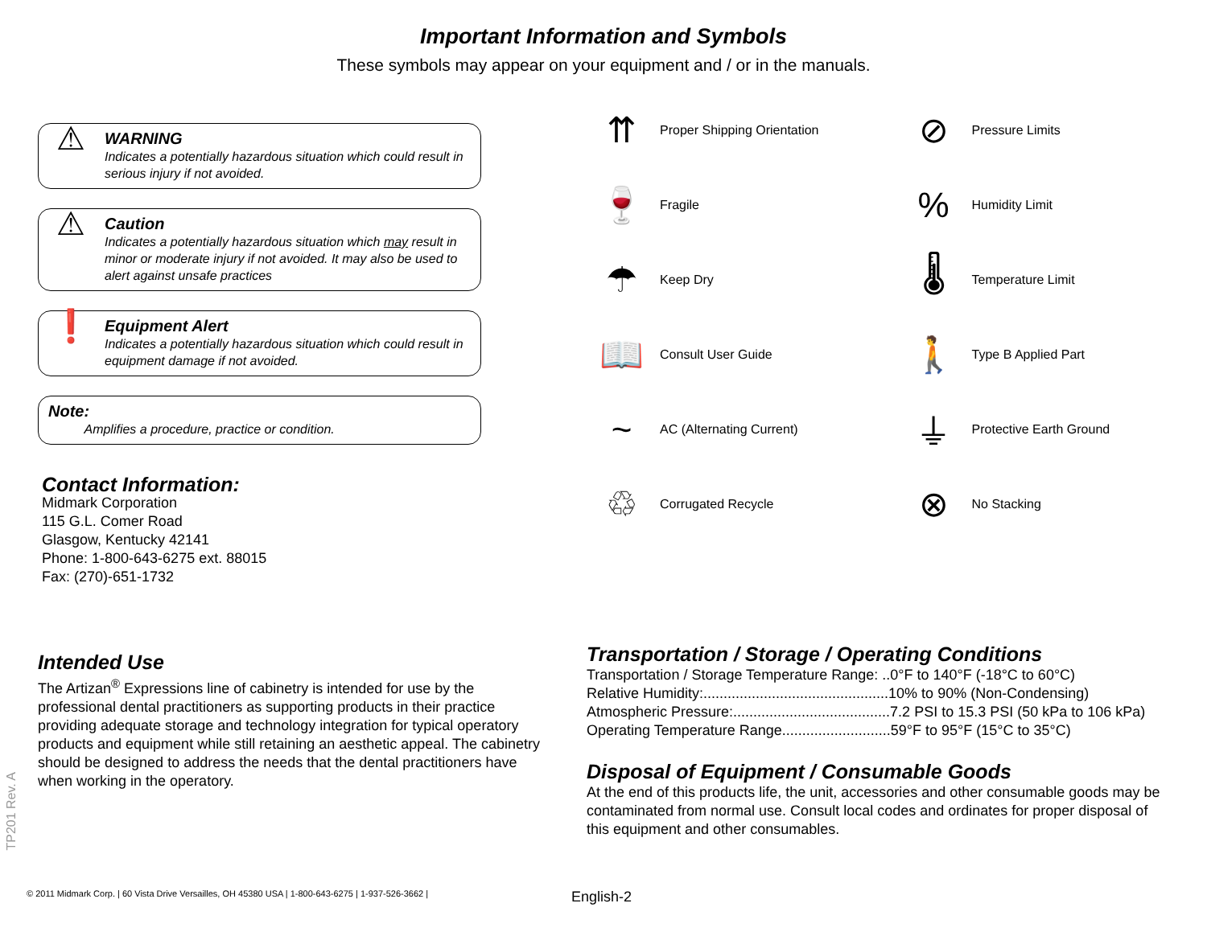Important Information and Symbols
These symbols may appear on your equipment and / or in the manuals.
⚠
WARNING
Indicates a potentially hazardous situation which could result in serious injury if not avoided.
⚠
Caution
Indicates a potentially hazardous situation which may result in minor or moderate injury if not avoided. It may also be used to alert against unsafe practices
❗
Equipment Alert
Indicates a potentially hazardous situation which could result in equipment damage if not avoided.
Note:
Amplifies a procedure, practice or condition.
Contact Information:
Midmark Corporation
115 G.L. Comer Road
Glasgow, Kentucky 42141
Phone: 1-800-643-6275 ext. 88015
Fax: (270)-651-1732
⇈
Proper Shipping Orientation
🍷
Fragile
☂
Keep Dry
📖
Consult User Guide
~
AC (Alternating Current)
♲
Corrugated Recycle
⊘
Pressure Limits
%
Humidity Limit
🌡
Temperature Limit
🚶
Type B Applied Part
⏚
Protective Earth Ground
⊗
No Stacking
Intended Use
The Artizan<sup>®</sup> Expressions line of cabinetry is intended for use by the professional dental practitioners as supporting products in their practice providing adequate storage and technology integration for typical operatory products and equipment while still retaining an aesthetic appeal. The cabinetry should be designed to address the needs that the dental practitioners have when working in the operatory.
Transportation / Storage / Operating Conditions
Transportation / Storage Temperature Range: ..0°F to 140°F (-18°C to 60°C)
Relative Humidity:..............................................10% to 90% (Non-Condensing)
Atmospheric Pressure:.......................................7.2 PSI to 15.3 PSI (50 kPa to 106 kPa)
Operating Temperature Range...........................59°F to 95°F (15°C to 35°C)
Disposal of Equipment / Consumable Goods
At the end of this products life, the unit, accessories and other consumable goods may be contaminated from normal use. Consult local codes and ordinates for proper disposal of this equipment and other consumables.
TP201 Rev. A
© 2011 Midmark Corp. | 60 Vista Drive Versailles, OH 45380 USA | 1-800-643-6275 | 1-937-526-3662 |
English-2